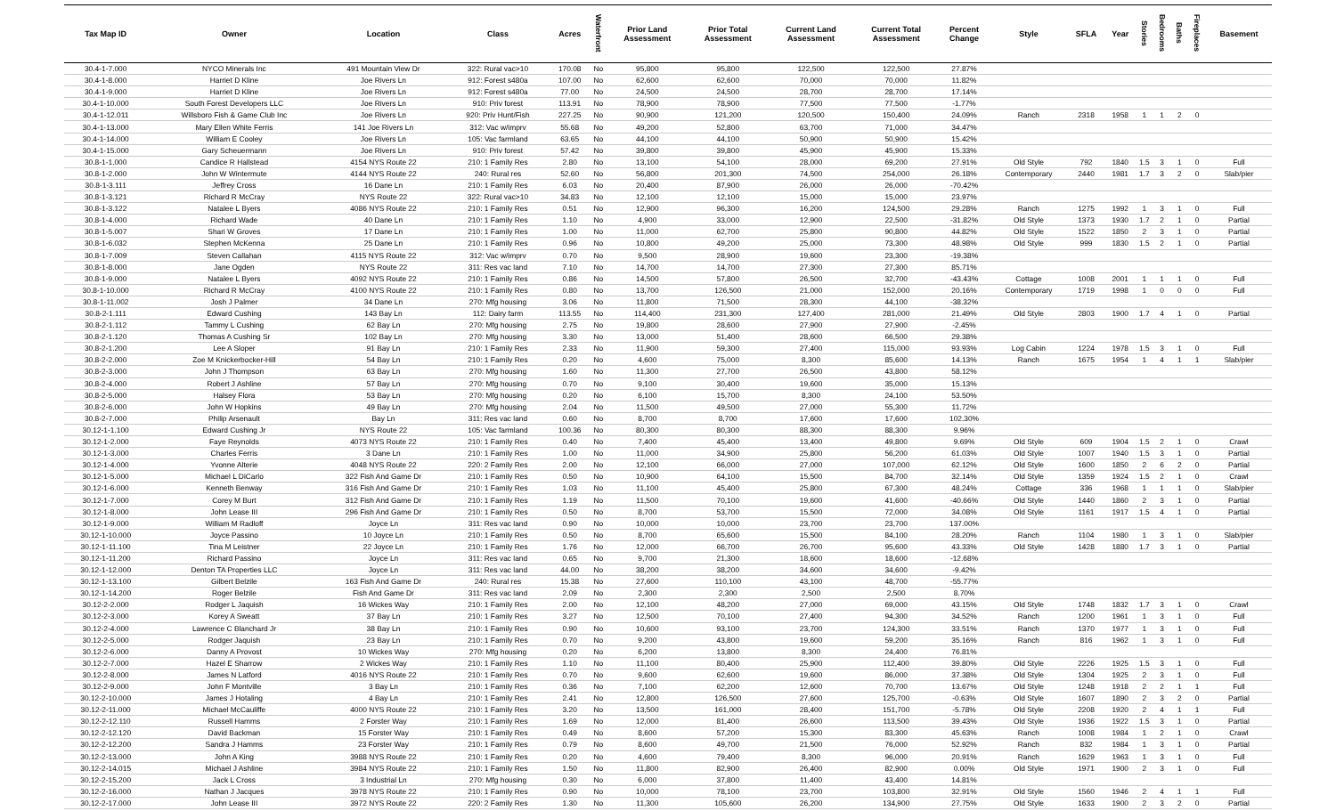| Tax Map ID | Owner | Location | Class | Acres | Waterfront | Prior Land Assessment | Prior Total Assessment | Current Land Assessment | Current Total Assessment | Percent Change | Style | SFLA | Year | Stories | Bedrooms | Baths | Fireplaces | Basement |
| --- | --- | --- | --- | --- | --- | --- | --- | --- | --- | --- | --- | --- | --- | --- | --- | --- | --- | --- |
| 30.4-1-7.000 | NYCO Minerals Inc | 491 Mountain View Dr | 322: Rural vac>10 | 170.08 | No | 95,800 | 95,800 | 122,500 | 122,500 | 27.87% | | | | | | | | |
| 30.4-1-8.000 | Harriet D Kline | Joe Rivers Ln | 912: Forest s480a | 107.00 | No | 62,600 | 62,600 | 70,000 | 70,000 | 11.82% | | | | | | | | |
| 30.4-1-9.000 | Harriet D Kline | Joe Rivers Ln | 912: Forest s480a | 77.00 | No | 24,500 | 24,500 | 28,700 | 28,700 | 17.14% | | | | | | | | |
| 30.4-1-10.000 | South Forest Developers LLC | Joe Rivers Ln | 910: Priv forest | 113.91 | No | 78,900 | 78,900 | 77,500 | 77,500 | -1.77% | | | | | | | | |
| 30.4-1-12.011 | Willsboro Fish & Game Club Inc | Joe Rivers Ln | 920: Priv Hunt/Fish | 227.25 | No | 90,900 | 121,200 | 120,500 | 150,400 | 24.09% | Ranch | 2318 | 1958 | 1 | 1 | 2 | 0 | |
| 30.4-1-13.000 | Mary Ellen White Ferris | 141 Joe Rivers Ln | 312: Vac w/imprv | 55.68 | No | 49,200 | 52,800 | 63,700 | 71,000 | 34.47% | | | | | | | | |
| 30.4-1-14.000 | William E Cooley | Joe Rivers Ln | 105: Vac farmland | 63.65 | No | 44,100 | 44,100 | 50,900 | 50,900 | 15.42% | | | | | | | | |
| 30.4-1-15.000 | Gary Scheuermann | Joe Rivers Ln | 910: Priv forest | 57.42 | No | 39,800 | 39,800 | 45,900 | 45,900 | 15.33% | | | | | | | | |
| 30.8-1-1.000 | Candice R Hallstead | 4154 NYS Route 22 | 210: 1 Family Res | 2.80 | No | 13,100 | 54,100 | 28,000 | 69,200 | 27.91% | Old Style | 792 | 1840 | 1.5 | 3 | 1 | 0 | Full |
| 30.8-1-2.000 | John W Wintermute | 4144 NYS Route 22 | 240: Rural res | 52.60 | No | 56,800 | 201,300 | 74,500 | 254,000 | 26.18% | Contemporary | 2440 | 1981 | 1.7 | 3 | 2 | 0 | Slab/pier |
| 30.8-1-3.111 | Jeffrey Cross | 16 Dane Ln | 210: 1 Family Res | 6.03 | No | 20,400 | 87,900 | 26,000 | 26,000 | -70.42% | | | | | | | | |
| 30.8-1-3.121 | Richard R McCray | NYS Route 22 | 322: Rural vac>10 | 34.83 | No | 12,100 | 12,100 | 15,000 | 15,000 | 23.97% | | | | | | | | |
| 30.8-1-3.122 | Natalee L Byers | 4086 NYS Route 22 | 210: 1 Family Res | 0.51 | No | 12,900 | 96,300 | 16,200 | 124,500 | 29.28% | Ranch | 1275 | 1992 | 1 | 3 | 1 | 0 | Full |
| 30.8-1-4.000 | Richard Wade | 40 Dane Ln | 210: 1 Family Res | 1.10 | No | 4,900 | 33,000 | 12,900 | 22,500 | -31.82% | Old Style | 1373 | 1930 | 1.7 | 2 | 1 | 0 | Partial |
| 30.8-1-5.007 | Shari W Groves | 17 Dane Ln | 210: 1 Family Res | 1.00 | No | 11,000 | 62,700 | 25,800 | 90,800 | 44.82% | Old Style | 1522 | 1850 | 2 | 3 | 1 | 0 | Partial |
| 30.8-1-6.032 | Stephen McKenna | 25 Dane Ln | 210: 1 Family Res | 0.96 | No | 10,800 | 49,200 | 25,000 | 73,300 | 48.98% | Old Style | 999 | 1830 | 1.5 | 2 | 1 | 0 | Partial |
| 30.8-1-7.009 | Steven Callahan | 4115 NYS Route 22 | 312: Vac w/imprv | 0.70 | No | 9,500 | 28,900 | 19,600 | 23,300 | -19.38% | | | | | | | | |
| 30.8-1-8.000 | Jane Ogden | NYS Route 22 | 311: Res vac land | 7.10 | No | 14,700 | 14,700 | 27,300 | 27,300 | 85.71% | | | | | | | | |
| 30.8-1-9.000 | Natalee L Byers | 4092 NYS Route 22 | 210: 1 Family Res | 0.86 | No | 14,500 | 57,800 | 26,500 | 32,700 | -43.43% | Cottage | 1008 | 2001 | 1 | 1 | 1 | 0 | Full |
| 30.8-1-10.000 | Richard R McCray | 4100 NYS Route 22 | 210: 1 Family Res | 0.80 | No | 13,700 | 126,500 | 21,000 | 152,000 | 20.16% | Contemporary | 1719 | 1998 | 1 | 0 | 0 | 0 | Full |
| 30.8-1-11.002 | Josh J Palmer | 34 Dane Ln | 270: Mfg housing | 3.06 | No | 11,800 | 71,500 | 28,300 | 44,100 | -38.32% | | | | | | | | |
| 30.8-2-1.111 | Edward Cushing | 143 Bay Ln | 112: Dairy farm | 113.55 | No | 114,400 | 231,300 | 127,400 | 281,000 | 21.49% | Old Style | 2803 | 1900 | 1.7 | 4 | 1 | 0 | Partial |
| 30.8-2-1.112 | Tammy L Cushing | 62 Bay Ln | 270: Mfg housing | 2.75 | No | 19,800 | 28,600 | 27,900 | 27,900 | -2.45% | | | | | | | | |
| 30.8-2-1.120 | Thomas A Cushing Sr | 102 Bay Ln | 270: Mfg housing | 3.30 | No | 13,000 | 51,400 | 28,600 | 66,500 | 29.38% | | | | | | | | |
| 30.8-2-1.200 | Lee A Sloper | 91 Bay Ln | 210: 1 Family Res | 2.33 | No | 11,900 | 59,300 | 27,400 | 115,000 | 93.93% | Log Cabin | 1224 | 1978 | 1.5 | 3 | 1 | 0 | Full |
| 30.8-2-2.000 | Zoe M Knickerbocker-Hill | 54 Bay Ln | 210: 1 Family Res | 0.20 | No | 4,600 | 75,000 | 8,300 | 85,600 | 14.13% | Ranch | 1675 | 1954 | 1 | 4 | 1 | 1 | Slab/pier |
| 30.8-2-3.000 | John J Thompson | 63 Bay Ln | 270: Mfg housing | 1.60 | No | 11,300 | 27,700 | 26,500 | 43,800 | 58.12% | | | | | | | | |
| 30.8-2-4.000 | Robert J Ashline | 57 Bay Ln | 270: Mfg housing | 0.70 | No | 9,100 | 30,400 | 19,600 | 35,000 | 15.13% | | | | | | | | |
| 30.8-2-5.000 | Halsey Flora | 53 Bay Ln | 270: Mfg housing | 0.20 | No | 6,100 | 15,700 | 8,300 | 24,100 | 53.50% | | | | | | | | |
| 30.8-2-6.000 | John W Hopkins | 49 Bay Ln | 270: Mfg housing | 2.04 | No | 11,500 | 49,500 | 27,000 | 55,300 | 11.72% | | | | | | | | |
| 30.8-2-7.000 | Philip Arsenault | Bay Ln | 311: Res vac land | 0.60 | No | 8,700 | 8,700 | 17,600 | 17,600 | 102.30% | | | | | | | | |
| 30.12-1-1.100 | Edward Cushing Jr | NYS Route 22 | 105: Vac farmland | 100.36 | No | 80,300 | 80,300 | 88,300 | 88,300 | 9.96% | | | | | | | | |
| 30.12-1-2.000 | Faye Reynolds | 4073 NYS Route 22 | 210: 1 Family Res | 0.40 | No | 7,400 | 45,400 | 13,400 | 49,800 | 9.69% | Old Style | 609 | 1904 | 1.5 | 2 | 1 | 0 | Crawl |
| 30.12-1-3.000 | Charles Ferris | 3 Dane Ln | 210: 1 Family Res | 1.00 | No | 11,000 | 34,900 | 25,800 | 56,200 | 61.03% | Old Style | 1007 | 1940 | 1.5 | 3 | 1 | 0 | Partial |
| 30.12-1-4.000 | Yvonne Alterie | 4048 NYS Route 22 | 220: 2 Family Res | 2.00 | No | 12,100 | 66,000 | 27,000 | 107,000 | 62.12% | Old Style | 1600 | 1850 | 2 | 6 | 2 | 0 | Partial |
| 30.12-1-5.000 | Michael L DiCarlo | 322 Fish And Game Dr | 210: 1 Family Res | 0.50 | No | 10,900 | 64,100 | 15,500 | 84,700 | 32.14% | Old Style | 1359 | 1924 | 1.5 | 2 | 1 | 0 | Crawl |
| 30.12-1-6.000 | Kenneth Benway | 316 Fish And Game Dr | 210: 1 Family Res | 1.03 | No | 11,100 | 45,400 | 25,800 | 67,300 | 48.24% | Cottage | 336 | 1968 | 1 | 1 | 1 | 0 | Slab/pier |
| 30.12-1-7.000 | Corey M Burt | 312 Fish And Game Dr | 210: 1 Family Res | 1.19 | No | 11,500 | 70,100 | 19,600 | 41,600 | -40.66% | Old Style | 1440 | 1860 | 2 | 3 | 1 | 0 | Partial |
| 30.12-1-8.000 | John Lease III | 296 Fish And Game Dr | 210: 1 Family Res | 0.50 | No | 8,700 | 53,700 | 15,500 | 72,000 | 34.08% | Old Style | 1161 | 1917 | 1.5 | 4 | 1 | 0 | Partial |
| 30.12-1-9.000 | William M Radloff | Joyce Ln | 311: Res vac land | 0.90 | No | 10,000 | 10,000 | 23,700 | 23,700 | 137.00% | | | | | | | | |
| 30.12-1-10.000 | Joyce Passino | 10 Joyce Ln | 210: 1 Family Res | 0.50 | No | 8,700 | 65,600 | 15,500 | 84,100 | 28.20% | Ranch | 1104 | 1980 | 1 | 3 | 1 | 0 | Slab/pier |
| 30.12-1-11.100 | Tina M Leistner | 22 Joyce Ln | 210: 1 Family Res | 1.76 | No | 12,000 | 66,700 | 26,700 | 95,600 | 43.33% | Old Style | 1428 | 1880 | 1.7 | 3 | 1 | 0 | Partial |
| 30.12-1-11.200 | Richard Passino | Joyce Ln | 311: Res vac land | 0.65 | No | 9,700 | 21,300 | 18,600 | 18,600 | -12.68% | | | | | | | | |
| 30.12-1-12.000 | Denton TA Properties LLC | Joyce Ln | 311: Res vac land | 44.00 | No | 38,200 | 38,200 | 34,600 | 34,600 | -9.42% | | | | | | | | |
| 30.12-1-13.100 | Gilbert Belzile | 163 Fish And Game Dr | 240: Rural res | 15.38 | No | 27,600 | 110,100 | 43,100 | 48,700 | -55.77% | | | | | | | | |
| 30.12-1-14.200 | Roger Belzile | Fish And Game Dr | 311: Res vac land | 2.09 | No | 2,300 | 2,300 | 2,500 | 2,500 | 8.70% | | | | | | | | |
| 30.12-2-2.000 | Rodger L Jaquish | 16 Wickes Way | 210: 1 Family Res | 2.00 | No | 12,100 | 48,200 | 27,000 | 69,000 | 43.15% | Old Style | 1748 | 1832 | 1.7 | 3 | 1 | 0 | Crawl |
| 30.12-2-3.000 | Korey A Sweatt | 37 Bay Ln | 210: 1 Family Res | 3.27 | No | 12,500 | 70,100 | 27,400 | 94,300 | 34.52% | Ranch | 1200 | 1961 | 1 | 3 | 1 | 0 | Full |
| 30.12-2-4.000 | Lawrence C Blanchard Jr | 38 Bay Ln | 210: 1 Family Res | 0.90 | No | 10,600 | 93,100 | 23,700 | 124,300 | 33.51% | Ranch | 1370 | 1977 | 1 | 3 | 1 | 0 | Full |
| 30.12-2-5.000 | Rodger Jaquish | 23 Bay Ln | 210: 1 Family Res | 0.70 | No | 9,200 | 43,800 | 19,600 | 59,200 | 35.16% | Ranch | 816 | 1962 | 1 | 3 | 1 | 0 | Full |
| 30.12-2-6.000 | Danny A Provost | 10 Wickes Way | 270: Mfg housing | 0.20 | No | 6,200 | 13,800 | 8,300 | 24,400 | 76.81% | | | | | | | | |
| 30.12-2-7.000 | Hazel E Sharrow | 2 Wickes Way | 210: 1 Family Res | 1.10 | No | 11,100 | 80,400 | 25,900 | 112,400 | 39.80% | Old Style | 2226 | 1925 | 1.5 | 3 | 1 | 0 | Full |
| 30.12-2-8.000 | James N Latford | 4016 NYS Route 22 | 210: 1 Family Res | 0.70 | No | 9,600 | 62,600 | 19,600 | 86,000 | 37.38% | Old Style | 1304 | 1925 | 2 | 3 | 1 | 0 | Full |
| 30.12-2-9.000 | John F Montville | 3 Bay Ln | 210: 1 Family Res | 0.36 | No | 7,100 | 62,200 | 12,600 | 70,700 | 13.67% | Old Style | 1248 | 1918 | 2 | 2 | 1 | 1 | Full |
| 30.12-2-10.000 | James J Hotaling | 4 Bay Ln | 210: 1 Family Res | 2.41 | No | 12,800 | 126,500 | 27,600 | 125,700 | -0.63% | Old Style | 1607 | 1890 | 2 | 3 | 2 | 0 | Partial |
| 30.12-2-11.000 | Michael McCauliffe | 4000 NYS Route 22 | 210: 1 Family Res | 3.20 | No | 13,500 | 161,000 | 28,400 | 151,700 | -5.78% | Old Style | 2208 | 1920 | 2 | 4 | 1 | 1 | Full |
| 30.12-2-12.110 | Russell Hamms | 2 Forster Way | 210: 1 Family Res | 1.69 | No | 12,000 | 81,400 | 26,600 | 113,500 | 39.43% | Old Style | 1936 | 1922 | 1.5 | 3 | 1 | 0 | Partial |
| 30.12-2-12.120 | David Backman | 15 Forster Way | 210: 1 Family Res | 0.49 | No | 8,600 | 57,200 | 15,300 | 83,300 | 45.63% | Ranch | 1008 | 1984 | 1 | 2 | 1 | 0 | Crawl |
| 30.12-2-12.200 | Sandra J Hamms | 23 Forster Way | 210: 1 Family Res | 0.79 | No | 8,600 | 49,700 | 21,500 | 76,000 | 52.92% | Ranch | 832 | 1984 | 1 | 3 | 1 | 0 | Partial |
| 30.12-2-13.000 | John A King | 3988 NYS Route 22 | 210: 1 Family Res | 0.20 | No | 4,600 | 79,400 | 8,300 | 96,000 | 20.91% | Ranch | 1629 | 1963 | 1 | 3 | 1 | 0 | Full |
| 30.12-2-14.015 | Michael J Ashline | 3984 NYS Route 22 | 210: 1 Family Res | 1.50 | No | 11,800 | 82,900 | 26,400 | 82,900 | 0.00% | Old Style | 1971 | 1900 | 2 | 3 | 1 | 0 | Full |
| 30.12-2-15.200 | Jack L Cross | 3 Industrial Ln | 270: Mfg housing | 0.30 | No | 6,000 | 37,800 | 11,400 | 43,400 | 14.81% | | | | | | | | |
| 30.12-2-16.000 | Nathan J Jacques | 3978 NYS Route 22 | 210: 1 Family Res | 0.90 | No | 10,000 | 78,100 | 23,700 | 103,800 | 32.91% | Old Style | 1560 | 1946 | 2 | 4 | 1 | 1 | Full |
| 30.12-2-17.000 | John Lease III | 3972 NYS Route 22 | 220: 2 Family Res | 1.30 | No | 11,300 | 105,600 | 26,200 | 134,900 | 27.75% | Old Style | 1633 | 1900 | 2 | 3 | 2 | 0 | Partial |